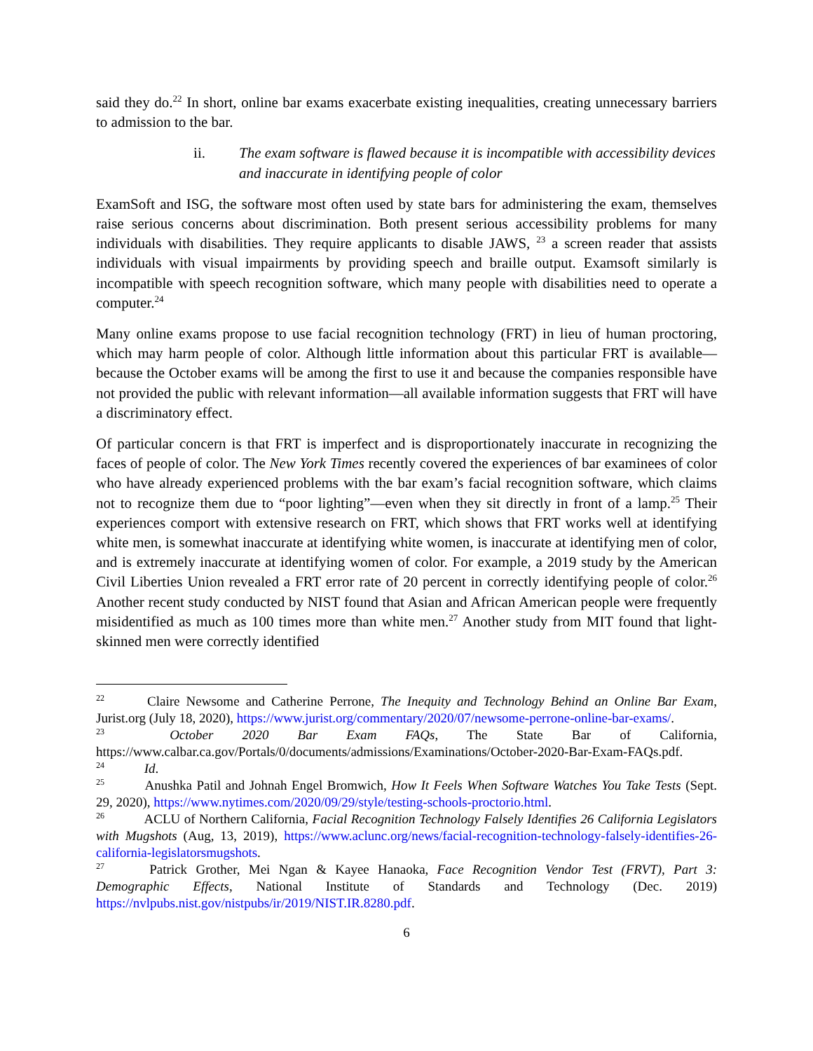said they do.<sup>22</sup> In short, online bar exams exacerbate existing inequalities, creating unnecessary barriers to admission to the bar.
ii. The exam software is flawed because it is incompatible with accessibility devices and inaccurate in identifying people of color
ExamSoft and ISG, the software most often used by state bars for administering the exam, themselves raise serious concerns about discrimination. Both present serious accessibility problems for many individuals with disabilities. They require applicants to disable JAWS, <sup>23</sup> a screen reader that assists individuals with visual impairments by providing speech and braille output. Examsoft similarly is incompatible with speech recognition software, which many people with disabilities need to operate a computer.<sup>24</sup>
Many online exams propose to use facial recognition technology (FRT) in lieu of human proctoring, which may harm people of color. Although little information about this particular FRT is available—because the October exams will be among the first to use it and because the companies responsible have not provided the public with relevant information—all available information suggests that FRT will have a discriminatory effect.
Of particular concern is that FRT is imperfect and is disproportionately inaccurate in recognizing the faces of people of color. The New York Times recently covered the experiences of bar examinees of color who have already experienced problems with the bar exam’s facial recognition software, which claims not to recognize them due to “poor lighting”—even when they sit directly in front of a lamp.<sup>25</sup> Their experiences comport with extensive research on FRT, which shows that FRT works well at identifying white men, is somewhat inaccurate at identifying white women, is inaccurate at identifying men of color, and is extremely inaccurate at identifying women of color. For example, a 2019 study by the American Civil Liberties Union revealed a FRT error rate of 20 percent in correctly identifying people of color.<sup>26</sup> Another recent study conducted by NIST found that Asian and African American people were frequently misidentified as much as 100 times more than white men.<sup>27</sup> Another study from MIT found that light-skinned men were correctly identified
<sup>22</sup> Claire Newsome and Catherine Perrone, The Inequity and Technology Behind an Online Bar Exam, Jurist.org (July 18, 2020), https://www.jurist.org/commentary/2020/07/newsome-perrone-online-bar-exams/.
<sup>23</sup> October 2020 Bar Exam FAQs, The State Bar of California, https://www.calbar.ca.gov/Portals/0/documents/admissions/Examinations/October-2020-Bar-Exam-FAQs.pdf.
<sup>24</sup> Id.
<sup>25</sup> Anushka Patil and Johnah Engel Bromwich, How It Feels When Software Watches You Take Tests (Sept. 29, 2020), https://www.nytimes.com/2020/09/29/style/testing-schools-proctorio.html.
<sup>26</sup> ACLU of Northern California, Facial Recognition Technology Falsely Identifies 26 California Legislators with Mugshots (Aug, 13, 2019), https://www.aclunc.org/news/facial-recognition-technology-falsely-identifies-26-california-legislatorsmugshots.
<sup>27</sup> Patrick Grother, Mei Ngan & Kayee Hanaoka, Face Recognition Vendor Test (FRVT), Part 3: Demographic Effects, National Institute of Standards and Technology (Dec. 2019) https://nvlpubs.nist.gov/nistpubs/ir/2019/NIST.IR.8280.pdf.
6